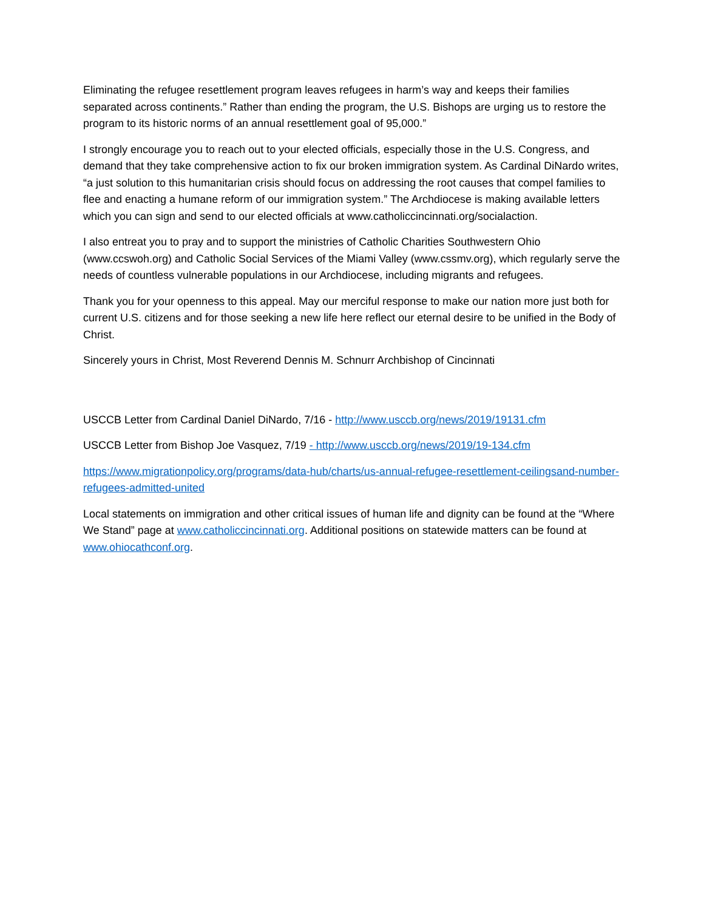Eliminating the refugee resettlement program leaves refugees in harm’s way and keeps their families separated across continents.” Rather than ending the program, the U.S. Bishops are urging us to restore the program to its historic norms of an annual resettlement goal of 95,000.”
I strongly encourage you to reach out to your elected officials, especially those in the U.S. Congress, and demand that they take comprehensive action to fix our broken immigration system. As Cardinal DiNardo writes, “a just solution to this humanitarian crisis should focus on addressing the root causes that compel families to flee and enacting a humane reform of our immigration system.” The Archdiocese is making available letters which you can sign and send to our elected officials at www.catholiccincinnati.org/socialaction.
I also entreat you to pray and to support the ministries of Catholic Charities Southwestern Ohio (www.ccswoh.org) and Catholic Social Services of the Miami Valley (www.cssmv.org), which regularly serve the needs of countless vulnerable populations in our Archdiocese, including migrants and refugees.
Thank you for your openness to this appeal. May our merciful response to make our nation more just both for current U.S. citizens and for those seeking a new life here reflect our eternal desire to be unified in the Body of Christ.
Sincerely yours in Christ, Most Reverend Dennis M. Schnurr Archbishop of Cincinnati
USCCB Letter from Cardinal Daniel DiNardo, 7/16 - http://www.usccb.org/news/2019/19131.cfm
USCCB Letter from Bishop Joe Vasquez, 7/19 - http://www.usccb.org/news/2019/19-134.cfm
https://www.migrationpolicy.org/programs/data-hub/charts/us-annual-refugee-resettlement-ceilingsand-number-refugees-admitted-united
Local statements on immigration and other critical issues of human life and dignity can be found at the “Where We Stand” page at www.catholiccincinnati.org. Additional positions on statewide matters can be found at www.ohiocathconf.org.